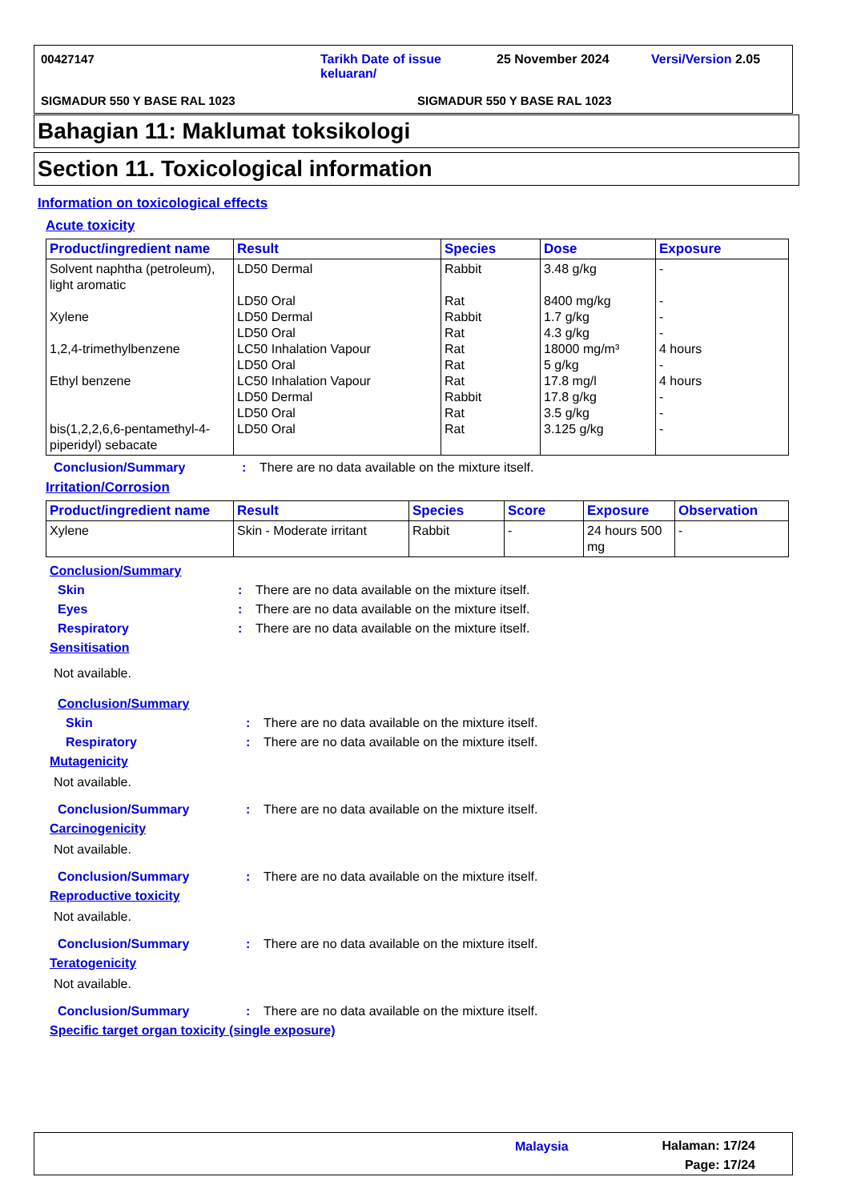00427147
Tarikh Date of issue keluaran/
25 November 2024 Versi/Version 2.05
SIGMADUR 550 Y BASE RAL 1023 SIGMADUR 550 Y BASE RAL 1023
Bahagian 11: Maklumat toksikologi
Section 11. Toxicological information
Information on toxicological effects
Acute toxicity
| Product/ingredient name | Result | Species | Dose | Exposure |
| --- | --- | --- | --- | --- |
| Solvent naphtha (petroleum), light aromatic Xylene 1,2,4-trimethylbenzene Ethyl benzene bis(1,2,2,6,6-pentamethyl-4-piperidyl) sebacate | LD50 Dermal LD50 Oral LD50 Dermal LD50 Oral LC50 Inhalation Vapour LD50 Oral LC50 Inhalation Vapour LD50 Dermal LD50 Oral LD50 Oral | Rabbit Rat Rabbit Rat Rat Rat Rat Rabbit Rat Rat | 3.48 g/kg 8400 mg/kg 1.7 g/kg 4.3 g/kg 18000 mg/m³ 5 g/kg 17.8 mg/l 17.8 g/kg 3.5 g/kg 3.125 g/kg | - - - - 4 hours - 4 hours - - - |
Conclusion/Summary: There are no data available on the mixture itself.
Irritation/Corrosion
| Product/ingredient name | Result | Species | Score | Exposure | Observation |
| --- | --- | --- | --- | --- | --- |
| Xylene | Skin - Moderate irritant | Rabbit | - | 24 hours 500 mg | - |
Conclusion/Summary
Skin: There are no data available on the mixture itself.
Eyes: There are no data available on the mixture itself.
Respiratory: There are no data available on the mixture itself.
Sensitisation
Not available.
Conclusion/Summary
Skin: There are no data available on the mixture itself.
Respiratory: There are no data available on the mixture itself.
Mutagenicity
Not available.
Conclusion/Summary: There are no data available on the mixture itself.
Carcinogenicity
Not available.
Conclusion/Summary: There are no data available on the mixture itself.
Reproductive toxicity
Not available.
Conclusion/Summary: There are no data available on the mixture itself.
Teratogenicity
Not available.
Conclusion/Summary: There are no data available on the mixture itself.
Specific target organ toxicity (single exposure)
Malaysia
Halaman: 17/24
Page: 17/24